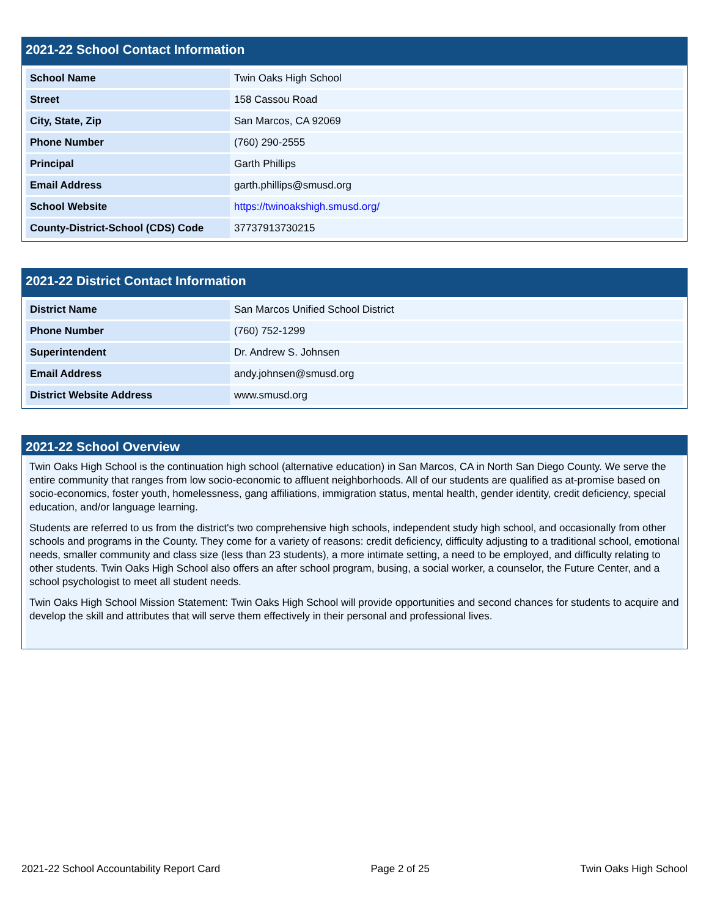2021-22 School Contact Information
| School Name | Twin Oaks High School |
| Street | 158 Cassou Road |
| City, State, Zip | San Marcos, CA 92069 |
| Phone Number | (760) 290-2555 |
| Principal | Garth Phillips |
| Email Address | garth.phillips@smusd.org |
| School Website | https://twinoakshigh.smusd.org/ |
| County-District-School (CDS) Code | 37737913730215 |
2021-22 District Contact Information
| District Name | San Marcos Unified School District |
| Phone Number | (760) 752-1299 |
| Superintendent | Dr. Andrew S. Johnsen |
| Email Address | andy.johnsen@smusd.org |
| District Website Address | www.smusd.org |
2021-22 School Overview
Twin Oaks High School is the continuation high school (alternative education) in San Marcos, CA in North San Diego County. We serve the entire community that ranges from low socio-economic to affluent neighborhoods. All of our students are qualified as at-promise based on socio-economics, foster youth, homelessness, gang affiliations, immigration status, mental health, gender identity, credit deficiency, special education, and/or language learning.
Students are referred to us from the district's two comprehensive high schools, independent study high school, and occasionally from other schools and programs in the County. They come for a variety of reasons: credit deficiency, difficulty adjusting to a traditional school, emotional needs, smaller community and class size (less than 23 students), a more intimate setting, a need to be employed, and difficulty relating to other students. Twin Oaks High School also offers an after school program, busing, a social worker, a counselor, the Future Center, and a school psychologist to meet all student needs.
Twin Oaks High School Mission Statement: Twin Oaks High School will provide opportunities and second chances for students to acquire and develop the skill and attributes that will serve them effectively in their personal and professional lives.
2021-22 School Accountability Report Card Page 2 of 25 Twin Oaks High School